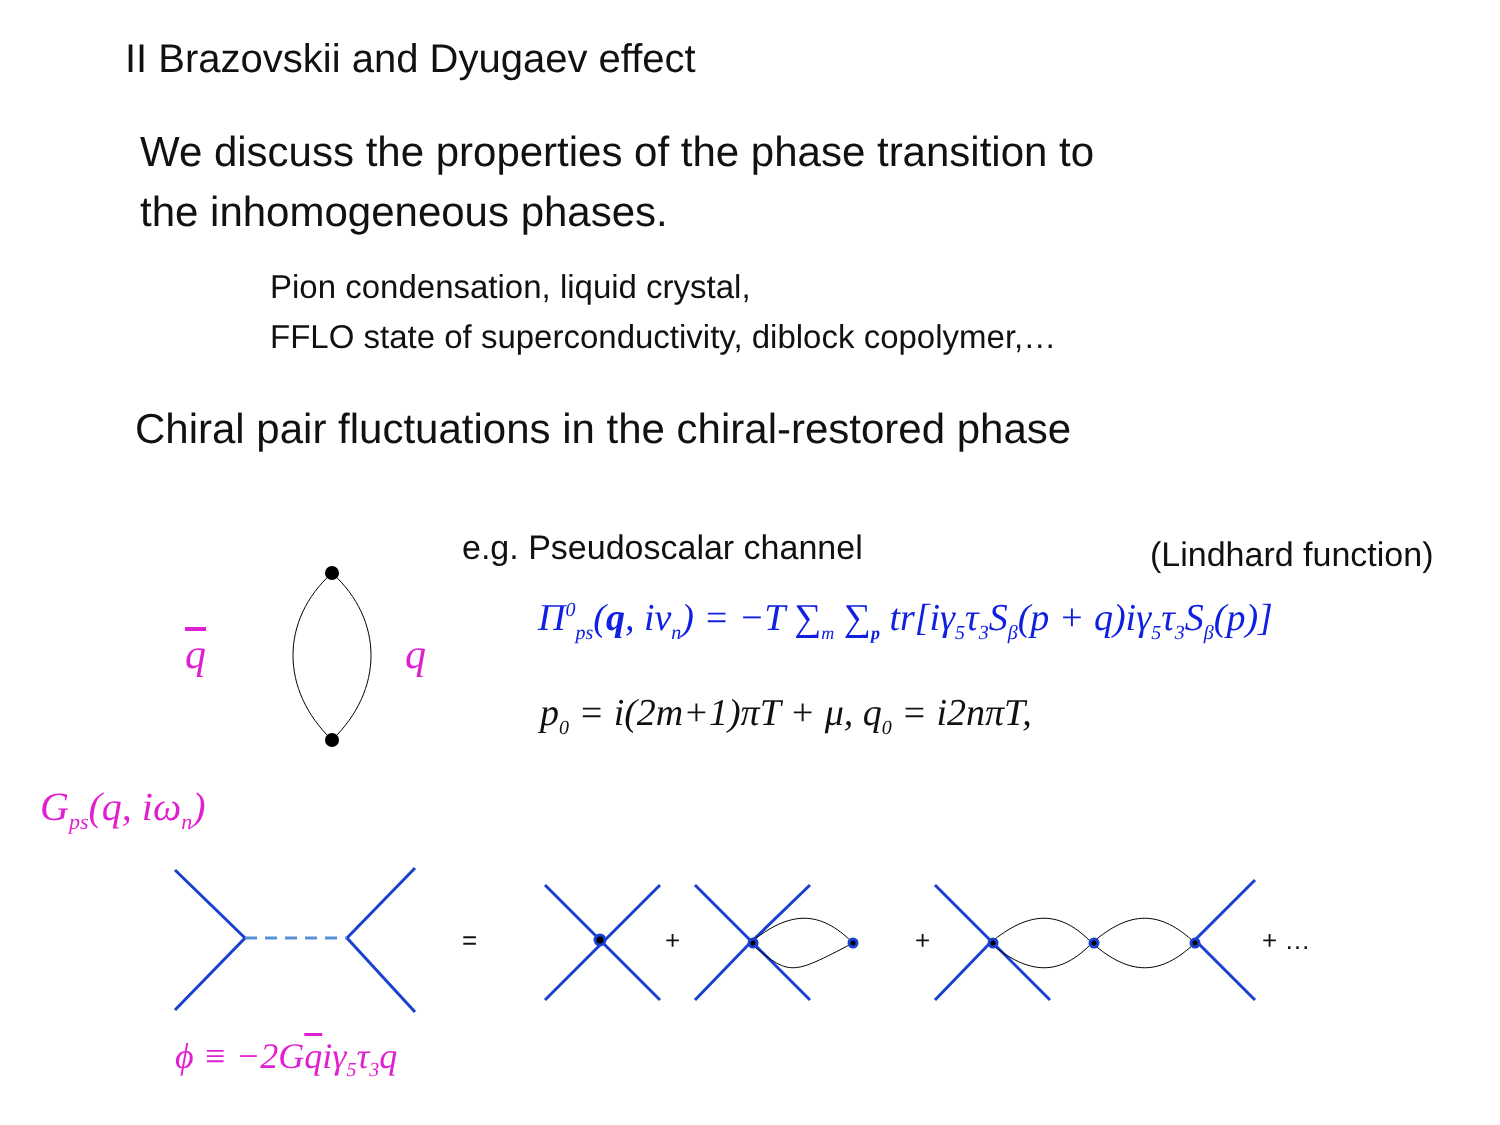II Brazovskii and Dyugaev effect
We discuss the properties of the phase transition to
the inhomogeneous phases.
Pion condensation, liquid crystal,
FFLO state of superconductivity, diblock copolymer,…
Chiral pair fluctuations in the chiral-restored phase
e.g. Pseudoscalar channel (Lindhard function)
q q
Π<sup>0</sup><sub>ps</sub>(q, iν<sub>n</sub>) = −T ∑<sub>m</sub> ∑<sub>p</sub> tr[iγ<sub>5</sub>τ<sub>3</sub>S<sub>β</sub>(p + q)iγ<sub>5</sub>τ<sub>3</sub>S<sub>β</sub>(p)]
p<sub>0</sub> = i(2m+1)πT + μ, q<sub>0</sub> = i2nπT,
G<sub>ps</sub>(q, iω<sub>n</sub>)
= + + + …
ϕ ≡ −2Gqiγ<sub>5</sub>τ<sub>3</sub>q